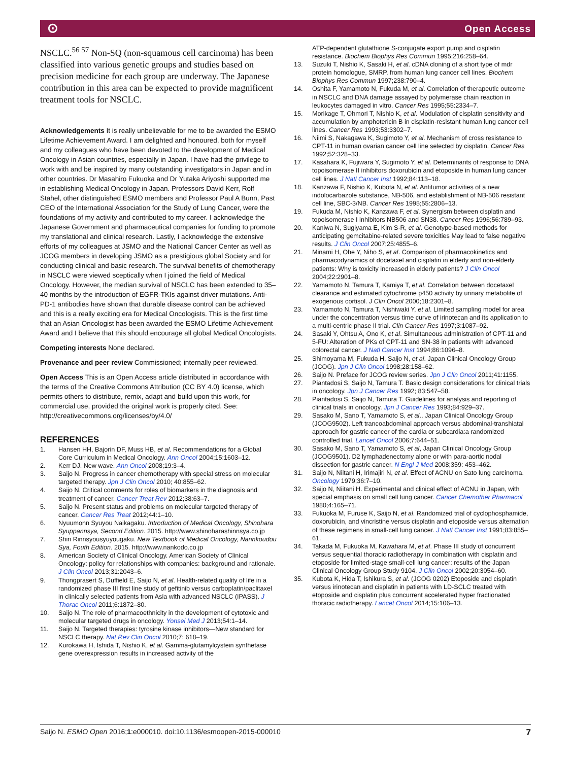⊙ Open Access
NSCLC.<sup>56 57</sup> Non-SQ (non-squamous cell carcinoma) has been classified into various genetic groups and studies based on precision medicine for each group are underway. The Japanese contribution in this area can be expected to provide magnificent treatment tools for NSCLC.
Acknowledgements It is really unbelievable for me to be awarded the ESMO Lifetime Achievement Award. I am delighted and honoured, both for myself and my colleagues who have been devoted to the development of Medical Oncology in Asian countries, especially in Japan. I have had the privilege to work with and be inspired by many outstanding investigators in Japan and in other countries. Dr Masahiro Fukuoka and Dr Yutaka Ariyoshi supported me in establishing Medical Oncology in Japan. Professors David Kerr, Rolf Stahel, other distinguished ESMO members and Professor Paul A Bunn, Past CEO of the International Association for the Study of Lung Cancer, were the foundations of my activity and contributed to my career. I acknowledge the Japanese Government and pharmaceutical companies for funding to promote my translational and clinical research. Lastly, I acknowledge the extensive efforts of my colleagues at JSMO and the National Cancer Center as well as JCOG members in developing JSMO as a prestigious global Society and for conducting clinical and basic research. The survival benefits of chemotherapy in NSCLC were viewed sceptically when I joined the field of Medical Oncology. However, the median survival of NSCLC has been extended to 35–40 months by the introduction of EGFR-TKIs against driver mutations. Anti-PD-1 antibodies have shown that durable disease control can be achieved and this is a really exciting era for Medical Oncologists. This is the first time that an Asian Oncologist has been awarded the ESMO Lifetime Achievement Award and I believe that this should encourage all global Medical Oncologists.
Competing interests None declared.
Provenance and peer review Commissioned; internally peer reviewed.
Open Access This is an Open Access article distributed in accordance with the terms of the Creative Commons Attribution (CC BY 4.0) license, which permits others to distribute, remix, adapt and build upon this work, for commercial use, provided the original work is properly cited. See: http://creativecommons.org/licenses/by/4.0/
REFERENCES
1. Hansen HH, Bajorin DF, Muss HB, et al. Recommendations for a Global Core Curriculum in Medical Oncology. Ann Oncol 2004;15:1603–12.
2. Kerr DJ. New wave. Ann Oncol 2008;19:3–4.
3. Saijo N. Progress in cancer chemotherapy with special stress on molecular targeted therapy. Jpn J Clin Oncol 2010; 40:855–62.
4. Saijo N. Critical comments for roles of biomarkers in the diagnosis and treatment of cancer. Cancer Treat Rev 2012;38:63–7.
5. Saijo N. Present status and problems on molecular targeted therapy of cancer. Cancer Res Treat 2012;44:1–10.
6. Nyuumonn Syuyou Naikagaku. Introduction of Medical Oncology, Shinohara Syuppannsya, Second Edition. 2015. http://www.shinoharashinnsya.co.jp
7. Shin Rinnsyousyuyougaku. New Textbook of Medical Oncology, Nannkoudou Sya, Fouth Edition. 2015. http://www.nankodo.co.jp
8. American Society of Clinical Oncology. American Society of Clinical Oncology: policy for relationships with companies: background and rationale. J Clin Oncol 2013;31:2043–6.
9. Thongprasert S, Duffield E, Saijo N, et al. Health-related quality of life in a randomized phase III first line study of gefitinib versus carboplatin/paclitaxel in clinically selected patients from Asia with advanced NSCLC (IPASS). J Thorac Oncol 2011;6:1872–80.
10. Saijo N. The role of pharmacoethnicity in the development of cytotoxic and molecular targeted drugs in oncology. Yonsei Med J 2013;54:1–14.
11. Saijo N. Targeted therapies: tyrosine kinase inhibitors—New standard for NSCLC therapy. Nat Rev Clin Oncol 2010;7: 618–19.
12. Kurokawa H, Ishida T, Nishio K, et al. Gamma-glutamylcystein synthetase gene overexpression results in increased activity of the
ATP-dependent glutathione S-conjugate export pump and cisplatin resistance. Biochem Biophys Res Commun 1995;216:258–64.
13. Suzuki T, Nishio K, Sasaki H, et al. cDNA cloning of a short type of mdr protein homologue, SMRP, from human lung cancer cell lines. Biochem Biophys Res Commun 1997;238:790–4.
14. Oshita F, Yamamoto N, Fukuda M, et al. Correlation of therapeutic outcome in NSCLC and DNA damage assayed by polymerase chain reaction in leukocytes damaged in vitro. Cancer Res 1995;55:2334–7.
15. Morikage T, Ohmori T, Nishio K, et al. Modulation of cisplatin sensitivity and accumulation by amphotericin B in cisplatin-resistant human lung cancer cell lines. Cancer Res 1993;53:3302–7.
16. Niimi S, Nakagawa K, Sugimoto Y, et al. Mechanism of cross resistance to CPT-11 in human ovarian cancer cell line selected by cisplatin. Cancer Res 1992;52:328–33.
17. Kasahara K, Fujiwara Y, Sugimoto Y, et al. Determinants of response to DNA topoisomerase II inhibitors doxorubicin and etoposide in human lung cancer cell lines. J Natl Cancer Inst 1992;84:113–18.
18. Kanzawa F, Nishio K, Kubota N, et al. Antitumor activities of a new indolocarbazole substance, NB-506, and establishment of NB-506 resistant cell line, SBC-3/NB. Cancer Res 1995;55:2806–13.
19. Fukuda M, Nishio K, Kanzawa F, et al. Synergism between cisplatin and topoisomerase I inhibitors NB506 and SN38. Cancer Res 1996;56:789–93.
20. Kaniwa N, Sugiyama E, Kim S-R, et al. Genotype-based methods for anticipating gemcitabine-related severe toxicities May lead to false negative results. J Clin Oncol 2007;25:4855–6.
21. Minami H, Ohe Y, Niho S, et al. Comparison of pharmacokinetics and pharmacodynamics of docetaxel and cisplatin in elderly and non-elderly patients: Why is toxicity increased in elderly patients? J Clin Oncol 2004;22:2901–8.
22. Yamamoto N, Tamura T, Kamiya T, et al. Correlation between docetaxel clearance and estimated cytochrome p450 activity by urinary metabolite of exogenous cortisol. J Clin Oncol 2000;18:2301–8.
23. Yamamoto N, Tamura T, Nishiwaki Y, et al. Limited sampling model for area under the concentration versus time curve of irinotecan and its application to a multi-centric phase II trial. Clin Cancer Res 1997;3:1087–92.
24. Sasaki Y, Ohtsu A, Ono K, et al. Simultaneous administration of CPT-11 and 5-FU: Alteration of PKs of CPT-11 and SN-38 in patients with advanced colorectal cancer. J Natl Cancer Inst 1994;86:1096–8.
25. Shimoyama M, Fukuda H, Saijo N, et al. Japan Clinical Oncology Group (JCOG). Jpn J Clin Oncol 1998;28:158–62.
26. Saijo N. Preface for JCOG review series. Jpn J Clin Oncol 2011;41:1155.
27. Piantadosi S, Saijo N, Tamura T. Basic design considerations for clinical trials in oncology. Jpn J Cancer Res 1992; 83:547–58.
28. Piantadosi S, Saijo N, Tamura T. Guidelines for analysis and reporting of clinical trials in oncology. Jpn J Cancer Res 1993;84:929–37.
29. Sasako M, Sano T, Yamamoto S, et al., Japan Clinical Oncology Group (JCOG9502). Left trancoabdominal approach versus abdominal-transhiatal approach for gastric cancer of the cardia or subcardia:a randomized controlled trial. Lancet Oncol 2006;7:644–51.
30. Sasako M, Sano T, Yamamoto S, et al, Japan Clinical Oncology Group (JCOG9501). D2 lymphadenectomy alone or with para-aortic nodal dissection for gastric cancer. N Engl J Med 2008;359: 453–462.
31. Saijo N, Niitani H, Irimajiri N, et al. Effect of ACNU on Sato lung carcinoma. Oncology 1979;36:7–10.
32. Saijo N, Niitani H. Experimental and clinical effect of ACNU in Japan, with special emphasis on small cell lung cancer. Cancer Chemother Pharmacol 1980;4:165–71.
33. Fukuoka M, Furuse K, Saijo N, et al. Randomized trial of cyclophosphamide, doxorubicin, and vincristine versus cisplatin and etoposide versus alternation of these regimens in small-cell lung cancer. J Natl Cancer Inst 1991;83:855–61.
34. Takada M, Fukuoka M, Kawahara M, et al. Phase III study of concurrent versus sequential thoracic radiotherapy in combination with cisplatin and etoposide for limited-stage small-cell lung cancer: results of the Japan Clinical Oncology Group Study 9104. J Clin Oncol 2002;20:3054–60.
35. Kubota K, Hida T, Ishikura S, et al. (JCOG 0202) Etoposide and cisplatin versus irinotecan and cisplatin in patients with LD-SCLC treated with etoposide and cisplatin plus concurrent accelerated hyper fractionated thoracic radiotherapy. Lancet Oncol 2014;15:106–13.
Saijo N. ESMO Open 2016;1:e000010. doi:10.1136/esmoopen-2015-000010 7